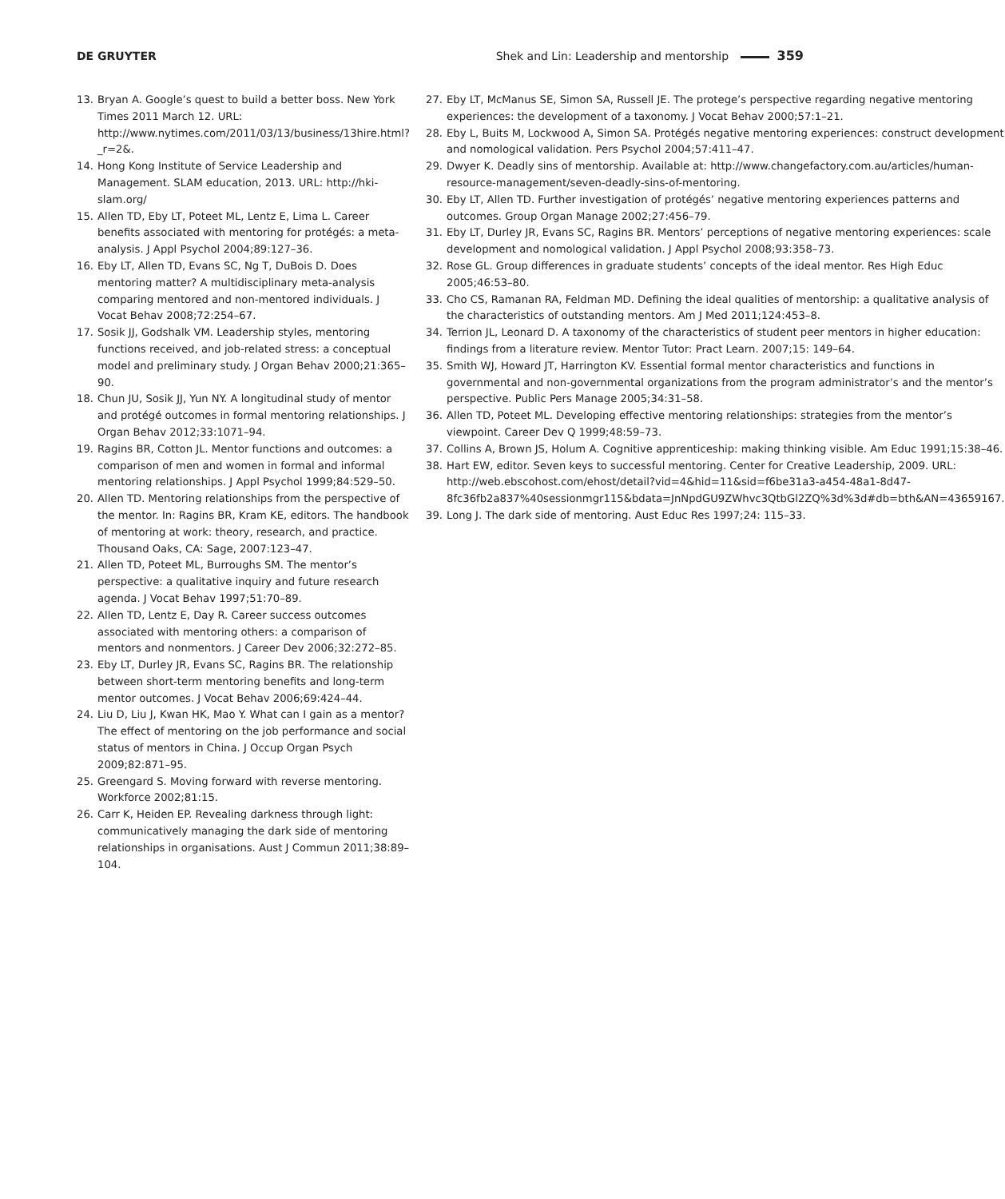DE GRUYTER Shek and Lin: Leadership and mentorship 359
13. Bryan A. Google’s quest to build a better boss. New York Times 2011 March 12. URL: http://www.nytimes.com/2011/03/13/business/13hire.html?_r=2&.
14. Hong Kong Institute of Service Leadership and Management. SLAM education, 2013. URL: http://hki-slam.org/
15. Allen TD, Eby LT, Poteet ML, Lentz E, Lima L. Career benefits associated with mentoring for protégés: a meta-analysis. J Appl Psychol 2004;89:127–36.
16. Eby LT, Allen TD, Evans SC, Ng T, DuBois D. Does mentoring matter? A multidisciplinary meta-analysis comparing mentored and non-mentored individuals. J Vocat Behav 2008;72:254–67.
17. Sosik JJ, Godshalk VM. Leadership styles, mentoring functions received, and job-related stress: a conceptual model and preliminary study. J Organ Behav 2000;21:365–90.
18. Chun JU, Sosik JJ, Yun NY. A longitudinal study of mentor and protégé outcomes in formal mentoring relationships. J Organ Behav 2012;33:1071–94.
19. Ragins BR, Cotton JL. Mentor functions and outcomes: a comparison of men and women in formal and informal mentoring relationships. J Appl Psychol 1999;84:529–50.
20. Allen TD. Mentoring relationships from the perspective of the mentor. In: Ragins BR, Kram KE, editors. The handbook of mentoring at work: theory, research, and practice. Thousand Oaks, CA: Sage, 2007:123–47.
21. Allen TD, Poteet ML, Burroughs SM. The mentor’s perspective: a qualitative inquiry and future research agenda. J Vocat Behav 1997;51:70–89.
22. Allen TD, Lentz E, Day R. Career success outcomes associated with mentoring others: a comparison of mentors and nonmentors. J Career Dev 2006;32:272–85.
23. Eby LT, Durley JR, Evans SC, Ragins BR. The relationship between short-term mentoring benefits and long-term mentor outcomes. J Vocat Behav 2006;69:424–44.
24. Liu D, Liu J, Kwan HK, Mao Y. What can I gain as a mentor? The effect of mentoring on the job performance and social status of mentors in China. J Occup Organ Psych 2009;82:871–95.
25. Greengard S. Moving forward with reverse mentoring. Workforce 2002;81:15.
26. Carr K, Heiden EP. Revealing darkness through light: communicatively managing the dark side of mentoring relationships in organisations. Aust J Commun 2011;38:89–104.
27. Eby LT, McManus SE, Simon SA, Russell JE. The protege’s perspective regarding negative mentoring experiences: the development of a taxonomy. J Vocat Behav 2000;57:1–21.
28. Eby L, Buits M, Lockwood A, Simon SA. Protégés negative mentoring experiences: construct development and nomological validation. Pers Psychol 2004;57:411–47.
29. Dwyer K. Deadly sins of mentorship. Available at: http://www.changefactory.com.au/articles/human-resource-management/seven-deadly-sins-of-mentoring.
30. Eby LT, Allen TD. Further investigation of protégés’ negative mentoring experiences patterns and outcomes. Group Organ Manage 2002;27:456–79.
31. Eby LT, Durley JR, Evans SC, Ragins BR. Mentors’ perceptions of negative mentoring experiences: scale development and nomological validation. J Appl Psychol 2008;93:358–73.
32. Rose GL. Group differences in graduate students’ concepts of the ideal mentor. Res High Educ 2005;46:53–80.
33. Cho CS, Ramanan RA, Feldman MD. Defining the ideal qualities of mentorship: a qualitative analysis of the characteristics of outstanding mentors. Am J Med 2011;124:453–8.
34. Terrion JL, Leonard D. A taxonomy of the characteristics of student peer mentors in higher education: findings from a literature review. Mentor Tutor: Pract Learn. 2007;15: 149–64.
35. Smith WJ, Howard JT, Harrington KV. Essential formal mentor characteristics and functions in governmental and non-governmental organizations from the program administrator’s and the mentor’s perspective. Public Pers Manage 2005;34:31–58.
36. Allen TD, Poteet ML. Developing effective mentoring relationships: strategies from the mentor’s viewpoint. Career Dev Q 1999;48:59–73.
37. Collins A, Brown JS, Holum A. Cognitive apprenticeship: making thinking visible. Am Educ 1991;15:38–46.
38. Hart EW, editor. Seven keys to successful mentoring. Center for Creative Leadership, 2009. URL: http://web.ebscohost.com/ehost/detail?vid=4&hid=11&sid=f6be31a3-a454-48a1-8d47-8fc36fb2a837%40sessionmgr115&bdata=JnNpdGU9ZWhvc3QtbGl2ZQ%3d%3d#db=bth&AN=43659167.
39. Long J. The dark side of mentoring. Aust Educ Res 1997;24: 115–33.